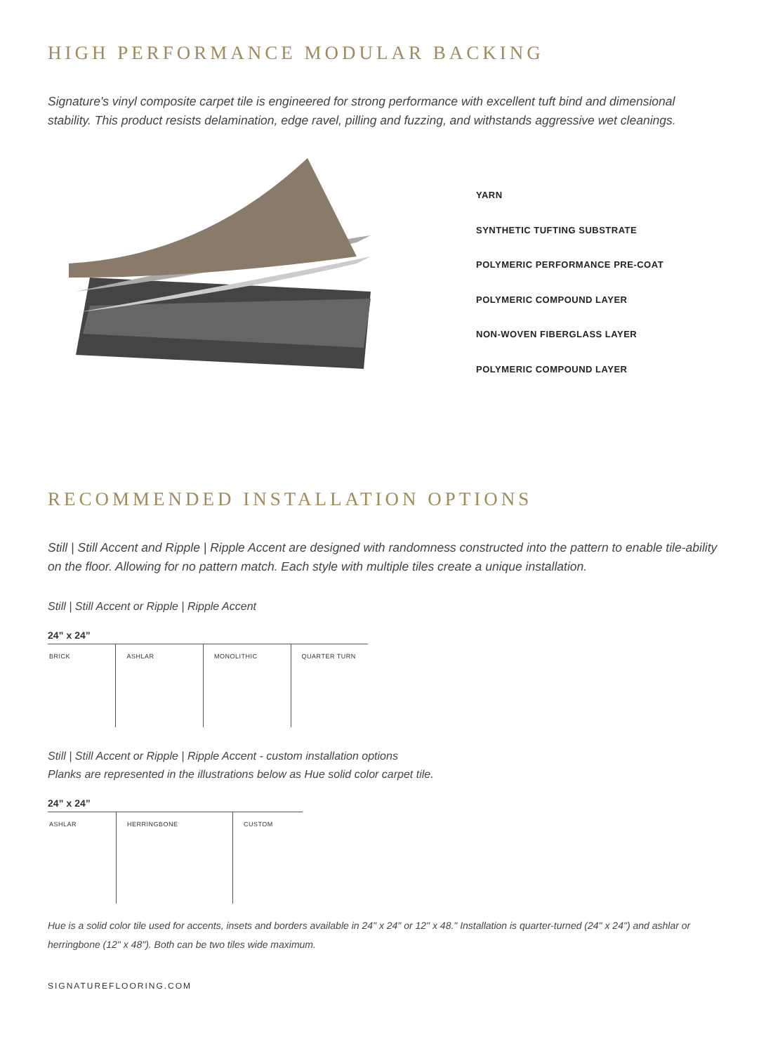HIGH PERFORMANCE MODULAR BACKING
Signature's vinyl composite carpet tile is engineered for strong performance with excellent tuft bind and dimensional stability. This product resists delamination, edge ravel, pilling and fuzzing, and withstands aggressive wet cleanings.
YARN
SYNTHETIC TUFTING SUBSTRATE
POLYMERIC PERFORMANCE PRE-COAT
POLYMERIC COMPOUND LAYER
NON-WOVEN FIBERGLASS LAYER
POLYMERIC COMPOUND LAYER
RECOMMENDED INSTALLATION OPTIONS
Still | Still Accent and Ripple | Ripple Accent are designed with randomness constructed into the pattern to enable tile-ability on the floor. Allowing for no pattern match. Each style with multiple tiles create a unique installation.
Still | Still Accent or Ripple | Ripple Accent
24” x 24”
BRICK ASHLAR MONOLITHIC QUARTER TURN
Still | Still Accent or Ripple | Ripple Accent - custom installation options
Planks are represented in the illustrations below as Hue solid color carpet tile.
24” x 24”
ASHLAR HERRINGBONE CUSTOM
Hue is a solid color tile used for accents, insets and borders available in 24" x 24" or 12" x 48." Installation is quarter-turned (24" x 24") and ashlar or herringbone (12" x 48"). Both can be two tiles wide maximum.
SIGNATUREFLOORING.COM